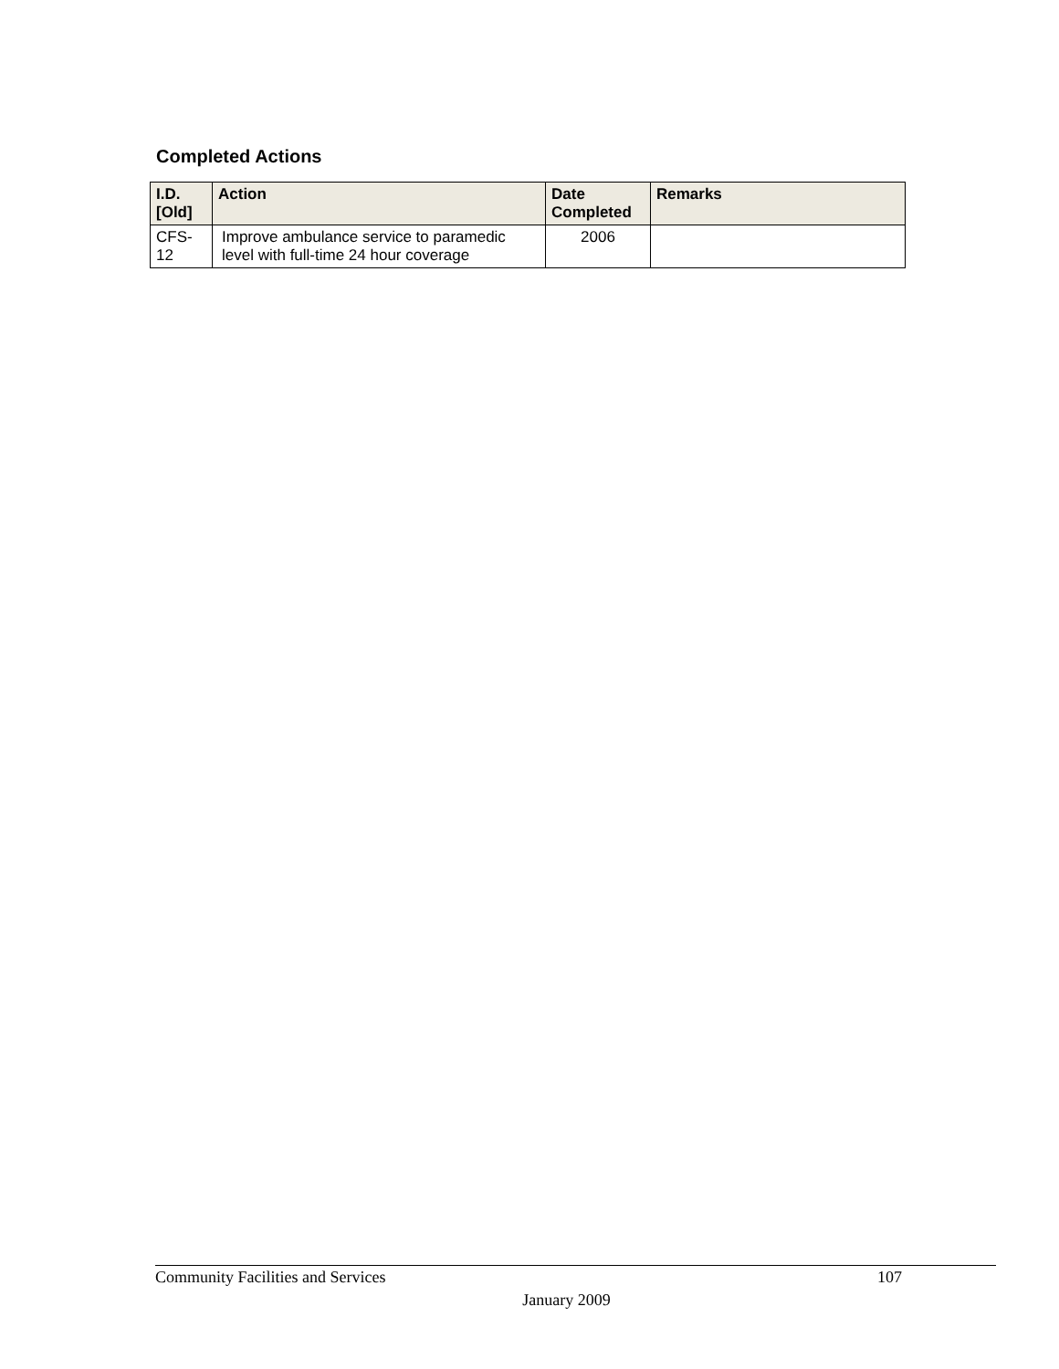Completed Actions
| I.D. [Old] | Action | Date Completed | Remarks |
| --- | --- | --- | --- |
| CFS-12 | Improve ambulance service to paramedic level with full-time 24 hour coverage | 2006 | |
Community Facilities and Services 107
January 2009